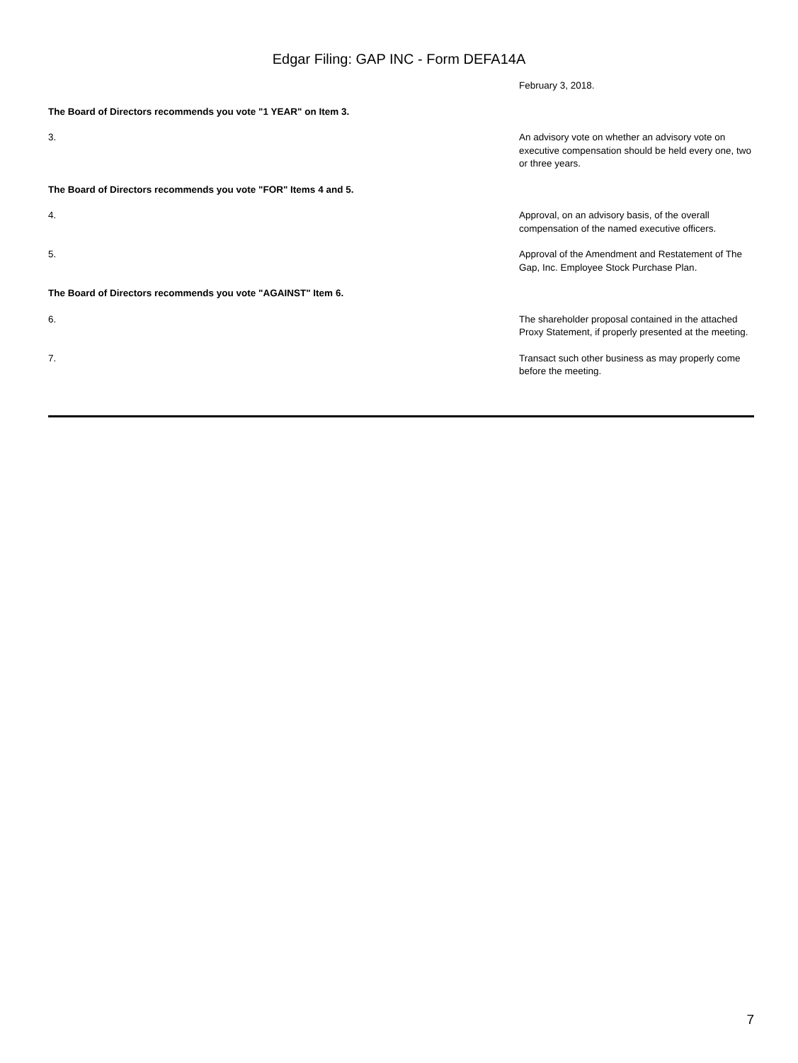Edgar Filing: GAP INC - Form DEFA14A
February 3, 2018.
The Board of Directors recommends you vote "1 YEAR" on Item 3.
3. An advisory vote on whether an advisory vote on executive compensation should be held every one, two or three years.
The Board of Directors recommends you vote "FOR" Items 4 and 5.
4. Approval, on an advisory basis, of the overall compensation of the named executive officers.
5. Approval of the Amendment and Restatement of The Gap, Inc. Employee Stock Purchase Plan.
The Board of Directors recommends you vote "AGAINST" Item 6.
6. The shareholder proposal contained in the attached Proxy Statement, if properly presented at the meeting.
7. Transact such other business as may properly come before the meeting.
7